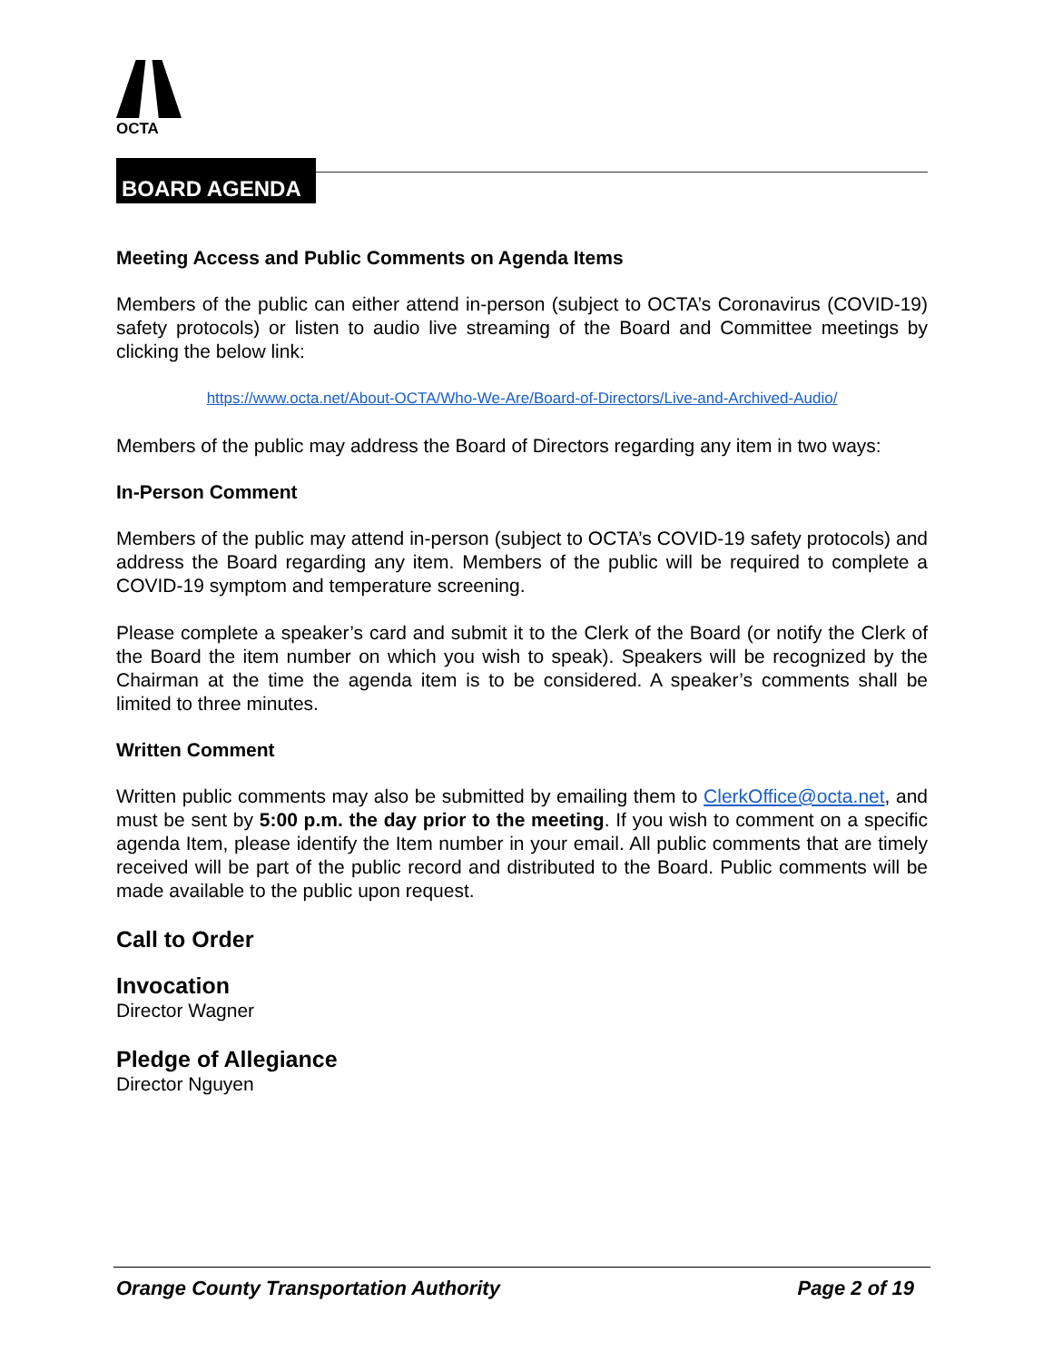OCTA
BOARD AGENDA
Meeting Access and Public Comments on Agenda Items
Members of the public can either attend in-person (subject to OCTA’s Coronavirus (COVID-19) safety protocols) or listen to audio live streaming of the Board and Committee meetings by clicking the below link:
https://www.octa.net/About-OCTA/Who-We-Are/Board-of-Directors/Live-and-Archived-Audio/
Members of the public may address the Board of Directors regarding any item in two ways:
In-Person Comment
Members of the public may attend in-person (subject to OCTA’s COVID-19 safety protocols) and address the Board regarding any item. Members of the public will be required to complete a COVID-19 symptom and temperature screening.
Please complete a speaker’s card and submit it to the Clerk of the Board (or notify the Clerk of the Board the item number on which you wish to speak). Speakers will be recognized by the Chairman at the time the agenda item is to be considered. A speaker’s comments shall be limited to three minutes.
Written Comment
Written public comments may also be submitted by emailing them to ClerkOffice@octa.net, and must be sent by 5:00 p.m. the day prior to the meeting. If you wish to comment on a specific agenda Item, please identify the Item number in your email. All public comments that are timely received will be part of the public record and distributed to the Board. Public comments will be made available to the public upon request.
Call to Order
Invocation
Director Wagner
Pledge of Allegiance
Director Nguyen
Orange County Transportation Authority Page 2 of 19